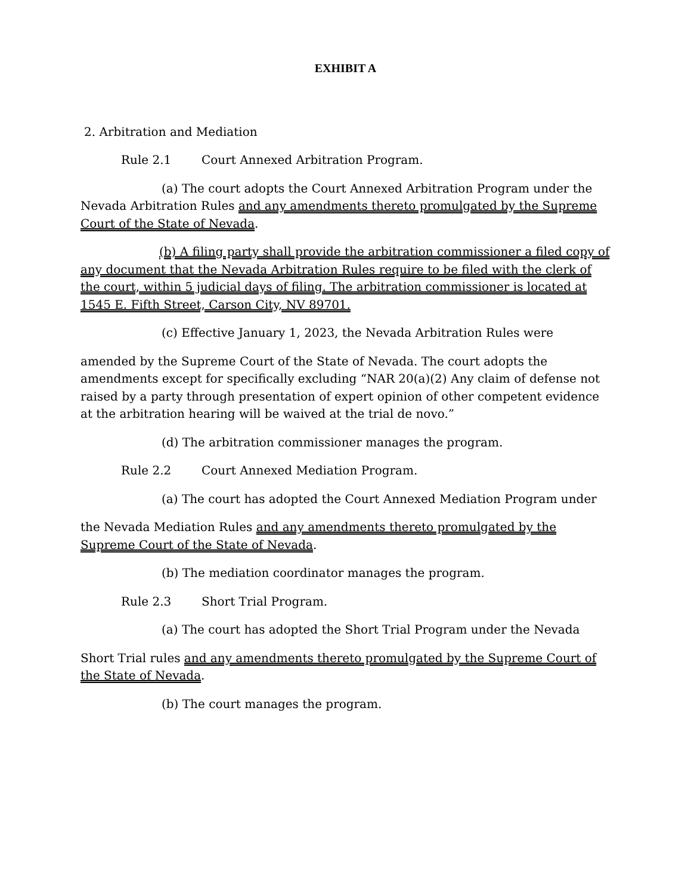EXHIBIT A
2. Arbitration and Mediation
Rule 2.1 Court Annexed Arbitration Program.
(a) The court adopts the Court Annexed Arbitration Program under the Nevada Arbitration Rules and any amendments thereto promulgated by the Supreme Court of the State of Nevada.
(b) A filing party shall provide the arbitration commissioner a filed copy of any document that the Nevada Arbitration Rules require to be filed with the clerk of the court, within 5 judicial days of filing. The arbitration commissioner is located at 1545 E. Fifth Street, Carson City, NV 89701.
(c) Effective January 1, 2023, the Nevada Arbitration Rules were
amended by the Supreme Court of the State of Nevada. The court adopts the amendments except for specifically excluding “NAR 20(a)(2) Any claim of defense not raised by a party through presentation of expert opinion of other competent evidence at the arbitration hearing will be waived at the trial de novo.”
(d) The arbitration commissioner manages the program.
Rule 2.2 Court Annexed Mediation Program.
(a) The court has adopted the Court Annexed Mediation Program under
the Nevada Mediation Rules and any amendments thereto promulgated by the Supreme Court of the State of Nevada.
(b) The mediation coordinator manages the program.
Rule 2.3 Short Trial Program.
(a) The court has adopted the Short Trial Program under the Nevada
Short Trial rules and any amendments thereto promulgated by the Supreme Court of the State of Nevada.
(b) The court manages the program.